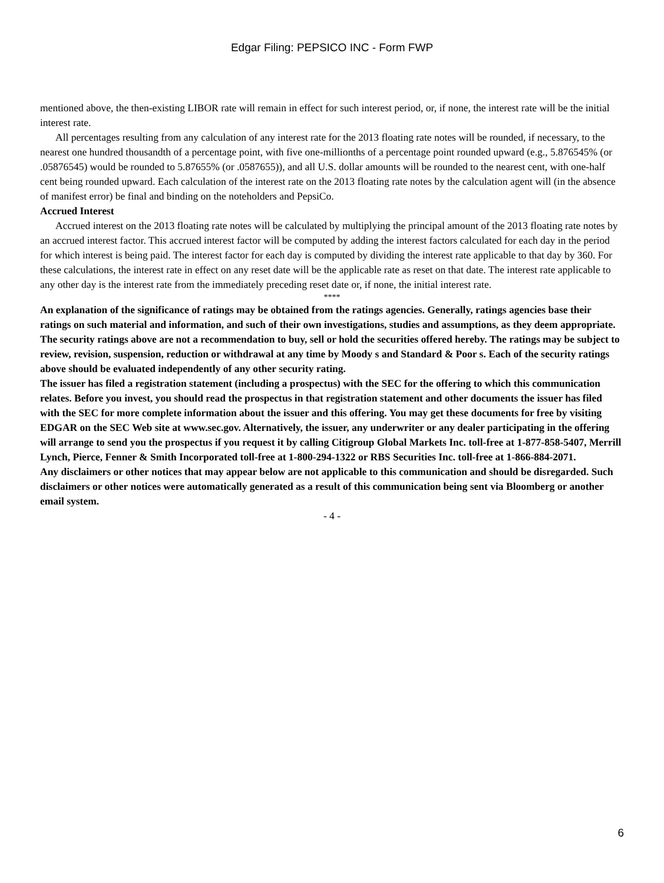Edgar Filing: PEPSICO INC - Form FWP
mentioned above, the then-existing LIBOR rate will remain in effect for such interest period, or, if none, the interest rate will be the initial interest rate.
All percentages resulting from any calculation of any interest rate for the 2013 floating rate notes will be rounded, if necessary, to the nearest one hundred thousandth of a percentage point, with five one-millionths of a percentage point rounded upward (e.g., 5.876545% (or .05876545) would be rounded to 5.87655% (or .0587655)), and all U.S. dollar amounts will be rounded to the nearest cent, with one-half cent being rounded upward. Each calculation of the interest rate on the 2013 floating rate notes by the calculation agent will (in the absence of manifest error) be final and binding on the noteholders and PepsiCo.
Accrued Interest
Accrued interest on the 2013 floating rate notes will be calculated by multiplying the principal amount of the 2013 floating rate notes by an accrued interest factor. This accrued interest factor will be computed by adding the interest factors calculated for each day in the period for which interest is being paid. The interest factor for each day is computed by dividing the interest rate applicable to that day by 360. For these calculations, the interest rate in effect on any reset date will be the applicable rate as reset on that date. The interest rate applicable to any other day is the interest rate from the immediately preceding reset date or, if none, the initial interest rate.
****
An explanation of the significance of ratings may be obtained from the ratings agencies. Generally, ratings agencies base their ratings on such material and information, and such of their own investigations, studies and assumptions, as they deem appropriate. The security ratings above are not a recommendation to buy, sell or hold the securities offered hereby. The ratings may be subject to review, revision, suspension, reduction or withdrawal at any time by Moody s and Standard & Poor s. Each of the security ratings above should be evaluated independently of any other security rating.
The issuer has filed a registration statement (including a prospectus) with the SEC for the offering to which this communication relates. Before you invest, you should read the prospectus in that registration statement and other documents the issuer has filed with the SEC for more complete information about the issuer and this offering. You may get these documents for free by visiting EDGAR on the SEC Web site at www.sec.gov. Alternatively, the issuer, any underwriter or any dealer participating in the offering will arrange to send you the prospectus if you request it by calling Citigroup Global Markets Inc. toll-free at 1-877-858-5407, Merrill Lynch, Pierce, Fenner & Smith Incorporated toll-free at 1-800-294-1322 or RBS Securities Inc. toll-free at 1-866-884-2071.
Any disclaimers or other notices that may appear below are not applicable to this communication and should be disregarded. Such disclaimers or other notices were automatically generated as a result of this communication being sent via Bloomberg or another email system.
- 4 -
6